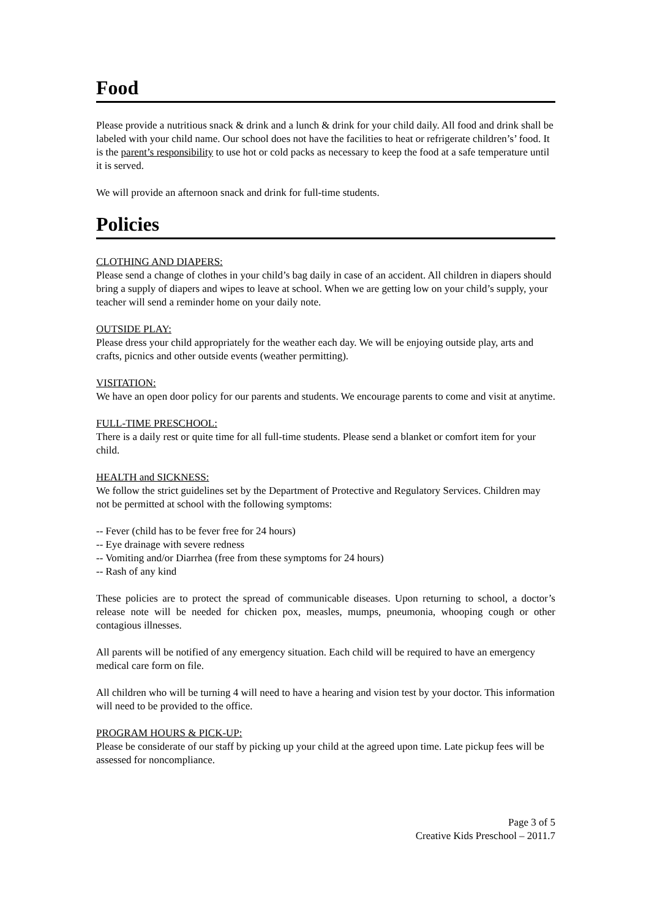Food
Please provide a nutritious snack & drink and a lunch & drink for your child daily. All food and drink shall be labeled with your child name. Our school does not have the facilities to heat or refrigerate children’s’ food. It is the parent’s responsibility to use hot or cold packs as necessary to keep the food at a safe temperature until it is served.
We will provide an afternoon snack and drink for full-time students.
Policies
CLOTHING AND DIAPERS:
Please send a change of clothes in your child’s bag daily in case of an accident. All children in diapers should bring a supply of diapers and wipes to leave at school. When we are getting low on your child’s supply, your teacher will send a reminder home on your daily note.
OUTSIDE PLAY:
Please dress your child appropriately for the weather each day. We will be enjoying outside play, arts and crafts, picnics and other outside events (weather permitting).
VISITATION:
We have an open door policy for our parents and students. We encourage parents to come and visit at anytime.
FULL-TIME PRESCHOOL:
There is a daily rest or quite time for all full-time students. Please send a blanket or comfort item for your child.
HEALTH and SICKNESS:
We follow the strict guidelines set by the Department of Protective and Regulatory Services. Children may not be permitted at school with the following symptoms:
-- Fever (child has to be fever free for 24 hours)
-- Eye drainage with severe redness
-- Vomiting and/or Diarrhea (free from these symptoms for 24 hours)
-- Rash of any kind
These policies are to protect the spread of communicable diseases. Upon returning to school, a doctor’s release note will be needed for chicken pox, measles, mumps, pneumonia, whooping cough or other contagious illnesses.
All parents will be notified of any emergency situation. Each child will be required to have an emergency medical care form on file.
All children who will be turning 4 will need to have a hearing and vision test by your doctor. This information will need to be provided to the office.
PROGRAM HOURS & PICK-UP:
Please be considerate of our staff by picking up your child at the agreed upon time. Late pickup fees will be assessed for noncompliance.
Page 3 of 5
Creative Kids Preschool – 2011.7